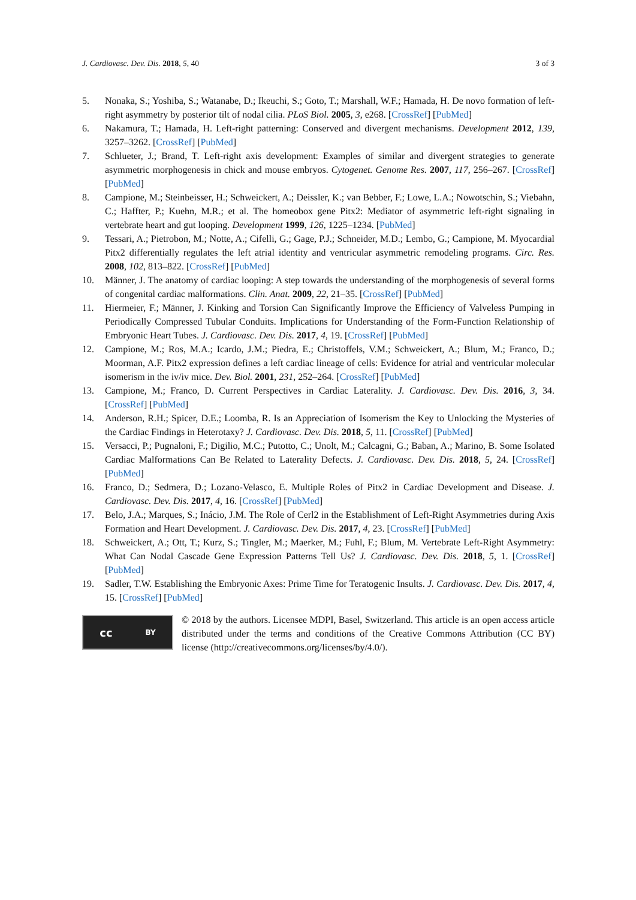J. Cardiovasc. Dev. Dis. 2018, 5, 40 3 of 3
5. Nonaka, S.; Yoshiba, S.; Watanabe, D.; Ikeuchi, S.; Goto, T.; Marshall, W.F.; Hamada, H. De novo formation of left-right asymmetry by posterior tilt of nodal cilia. PLoS Biol. 2005, 3, e268. [CrossRef] [PubMed]
6. Nakamura, T.; Hamada, H. Left-right patterning: Conserved and divergent mechanisms. Development 2012, 139, 3257–3262. [CrossRef] [PubMed]
7. Schlueter, J.; Brand, T. Left-right axis development: Examples of similar and divergent strategies to generate asymmetric morphogenesis in chick and mouse embryos. Cytogenet. Genome Res. 2007, 117, 256–267. [CrossRef] [PubMed]
8. Campione, M.; Steinbeisser, H.; Schweickert, A.; Deissler, K.; van Bebber, F.; Lowe, L.A.; Nowotschin, S.; Viebahn, C.; Haffter, P.; Kuehn, M.R.; et al. The homeobox gene Pitx2: Mediator of asymmetric left-right signaling in vertebrate heart and gut looping. Development 1999, 126, 1225–1234. [PubMed]
9. Tessari, A.; Pietrobon, M.; Notte, A.; Cifelli, G.; Gage, P.J.; Schneider, M.D.; Lembo, G.; Campione, M. Myocardial Pitx2 differentially regulates the left atrial identity and ventricular asymmetric remodeling programs. Circ. Res. 2008, 102, 813–822. [CrossRef] [PubMed]
10. Männer, J. The anatomy of cardiac looping: A step towards the understanding of the morphogenesis of several forms of congenital cardiac malformations. Clin. Anat. 2009, 22, 21–35. [CrossRef] [PubMed]
11. Hiermeier, F.; Männer, J. Kinking and Torsion Can Significantly Improve the Efficiency of Valveless Pumping in Periodically Compressed Tubular Conduits. Implications for Understanding of the Form-Function Relationship of Embryonic Heart Tubes. J. Cardiovasc. Dev. Dis. 2017, 4, 19. [CrossRef] [PubMed]
12. Campione, M.; Ros, M.A.; Icardo, J.M.; Piedra, E.; Christoffels, V.M.; Schweickert, A.; Blum, M.; Franco, D.; Moorman, A.F. Pitx2 expression defines a left cardiac lineage of cells: Evidence for atrial and ventricular molecular isomerism in the iv/iv mice. Dev. Biol. 2001, 231, 252–264. [CrossRef] [PubMed]
13. Campione, M.; Franco, D. Current Perspectives in Cardiac Laterality. J. Cardiovasc. Dev. Dis. 2016, 3, 34. [CrossRef] [PubMed]
14. Anderson, R.H.; Spicer, D.E.; Loomba, R. Is an Appreciation of Isomerism the Key to Unlocking the Mysteries of the Cardiac Findings in Heterotaxy? J. Cardiovasc. Dev. Dis. 2018, 5, 11. [CrossRef] [PubMed]
15. Versacci, P.; Pugnaloni, F.; Digilio, M.C.; Putotto, C.; Unolt, M.; Calcagni, G.; Baban, A.; Marino, B. Some Isolated Cardiac Malformations Can Be Related to Laterality Defects. J. Cardiovasc. Dev. Dis. 2018, 5, 24. [CrossRef] [PubMed]
16. Franco, D.; Sedmera, D.; Lozano-Velasco, E. Multiple Roles of Pitx2 in Cardiac Development and Disease. J. Cardiovasc. Dev. Dis. 2017, 4, 16. [CrossRef] [PubMed]
17. Belo, J.A.; Marques, S.; Inácio, J.M. The Role of Cerl2 in the Establishment of Left-Right Asymmetries during Axis Formation and Heart Development. J. Cardiovasc. Dev. Dis. 2017, 4, 23. [CrossRef] [PubMed]
18. Schweickert, A.; Ott, T.; Kurz, S.; Tingler, M.; Maerker, M.; Fuhl, F.; Blum, M. Vertebrate Left-Right Asymmetry: What Can Nodal Cascade Gene Expression Patterns Tell Us? J. Cardiovasc. Dev. Dis. 2018, 5, 1. [CrossRef] [PubMed]
19. Sadler, T.W. Establishing the Embryonic Axes: Prime Time for Teratogenic Insults. J. Cardiovasc. Dev. Dis. 2017, 4, 15. [CrossRef] [PubMed]
cc BY
© 2018 by the authors. Licensee MDPI, Basel, Switzerland. This article is an open access article distributed under the terms and conditions of the Creative Commons Attribution (CC BY) license (http://creativecommons.org/licenses/by/4.0/).